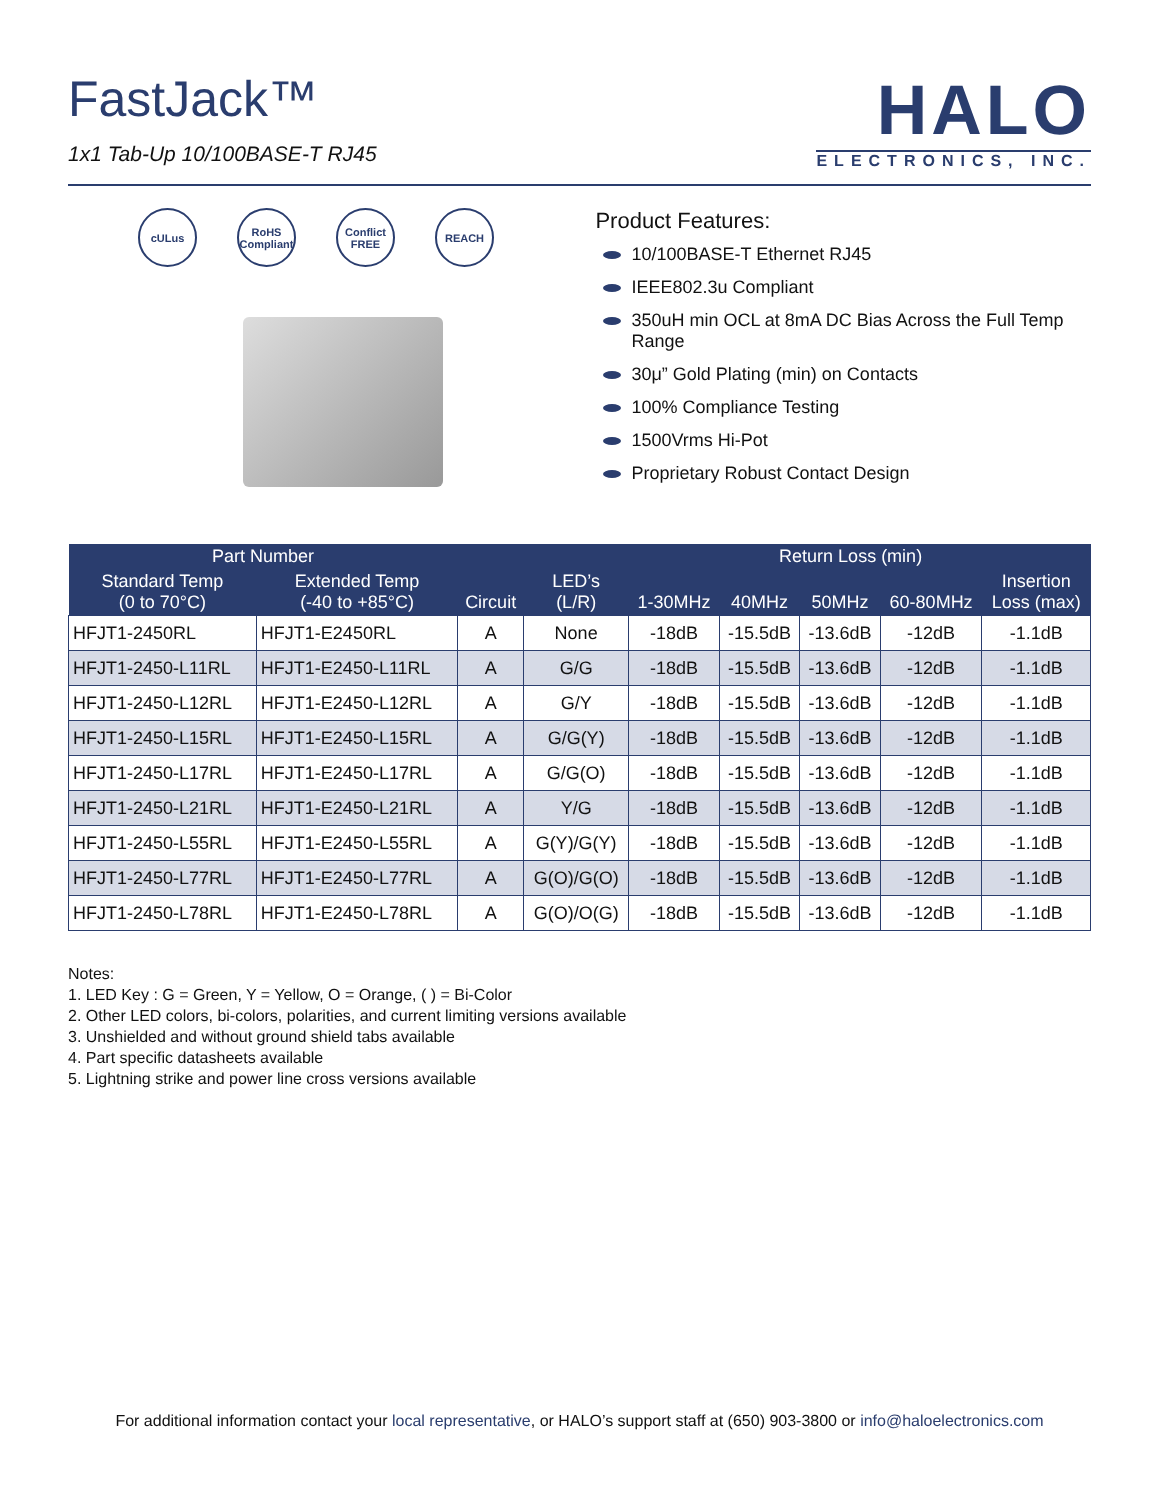FastJack™
1x1 Tab-Up 10/100BASE-T RJ45
HALO
ELECTRONICS, INC.
cULus RoHS Compliant Conflict FREE REACH
Product Features:
10/100BASE-T Ethernet RJ45
IEEE802.3u Compliant
350uH min OCL at 8mA DC Bias Across the Full Temp Range
30μ” Gold Plating (min) on Contacts
100% Compliance Testing
1500Vrms Hi-Pot
Proprietary Robust Contact Design
| Part Number | | Circuit | LED’s (L/R) | 1-30MHz | Return Loss (min) | | | Insertion Loss (max) |
| --- | --- | --- | --- | --- | --- | --- | --- | --- |
| Standard Temp (0 to 70°C) | Extended Temp (-40 to +85°C) | | | | 40MHz | 50MHz | 60-80MHz | |
| HFJT1-2450RL | HFJT1-E2450RL | A | None | -18dB | -15.5dB | -13.6dB | -12dB | -1.1dB |
| HFJT1-2450-L11RL | HFJT1-E2450-L11RL | A | G/G | -18dB | -15.5dB | -13.6dB | -12dB | -1.1dB |
| HFJT1-2450-L12RL | HFJT1-E2450-L12RL | A | G/Y | -18dB | -15.5dB | -13.6dB | -12dB | -1.1dB |
| HFJT1-2450-L15RL | HFJT1-E2450-L15RL | A | G/G(Y) | -18dB | -15.5dB | -13.6dB | -12dB | -1.1dB |
| HFJT1-2450-L17RL | HFJT1-E2450-L17RL | A | G/G(O) | -18dB | -15.5dB | -13.6dB | -12dB | -1.1dB |
| HFJT1-2450-L21RL | HFJT1-E2450-L21RL | A | Y/G | -18dB | -15.5dB | -13.6dB | -12dB | -1.1dB |
| HFJT1-2450-L55RL | HFJT1-E2450-L55RL | A | G(Y)/G(Y) | -18dB | -15.5dB | -13.6dB | -12dB | -1.1dB |
| HFJT1-2450-L77RL | HFJT1-E2450-L77RL | A | G(O)/G(O) | -18dB | -15.5dB | -13.6dB | -12dB | -1.1dB |
| HFJT1-2450-L78RL | HFJT1-E2450-L78RL | A | G(O)/O(G) | -18dB | -15.5dB | -13.6dB | -12dB | -1.1dB |
Notes:
1. LED Key : G = Green, Y = Yellow, O = Orange, ( ) = Bi-Color
2. Other LED colors, bi-colors, polarities, and current limiting versions available
3. Unshielded and without ground shield tabs available
4. Part specific datasheets available
5. Lightning strike and power line cross versions available
For additional information contact your local representative, or HALO’s support staff at (650) 903-3800 or info@haloelectronics.com